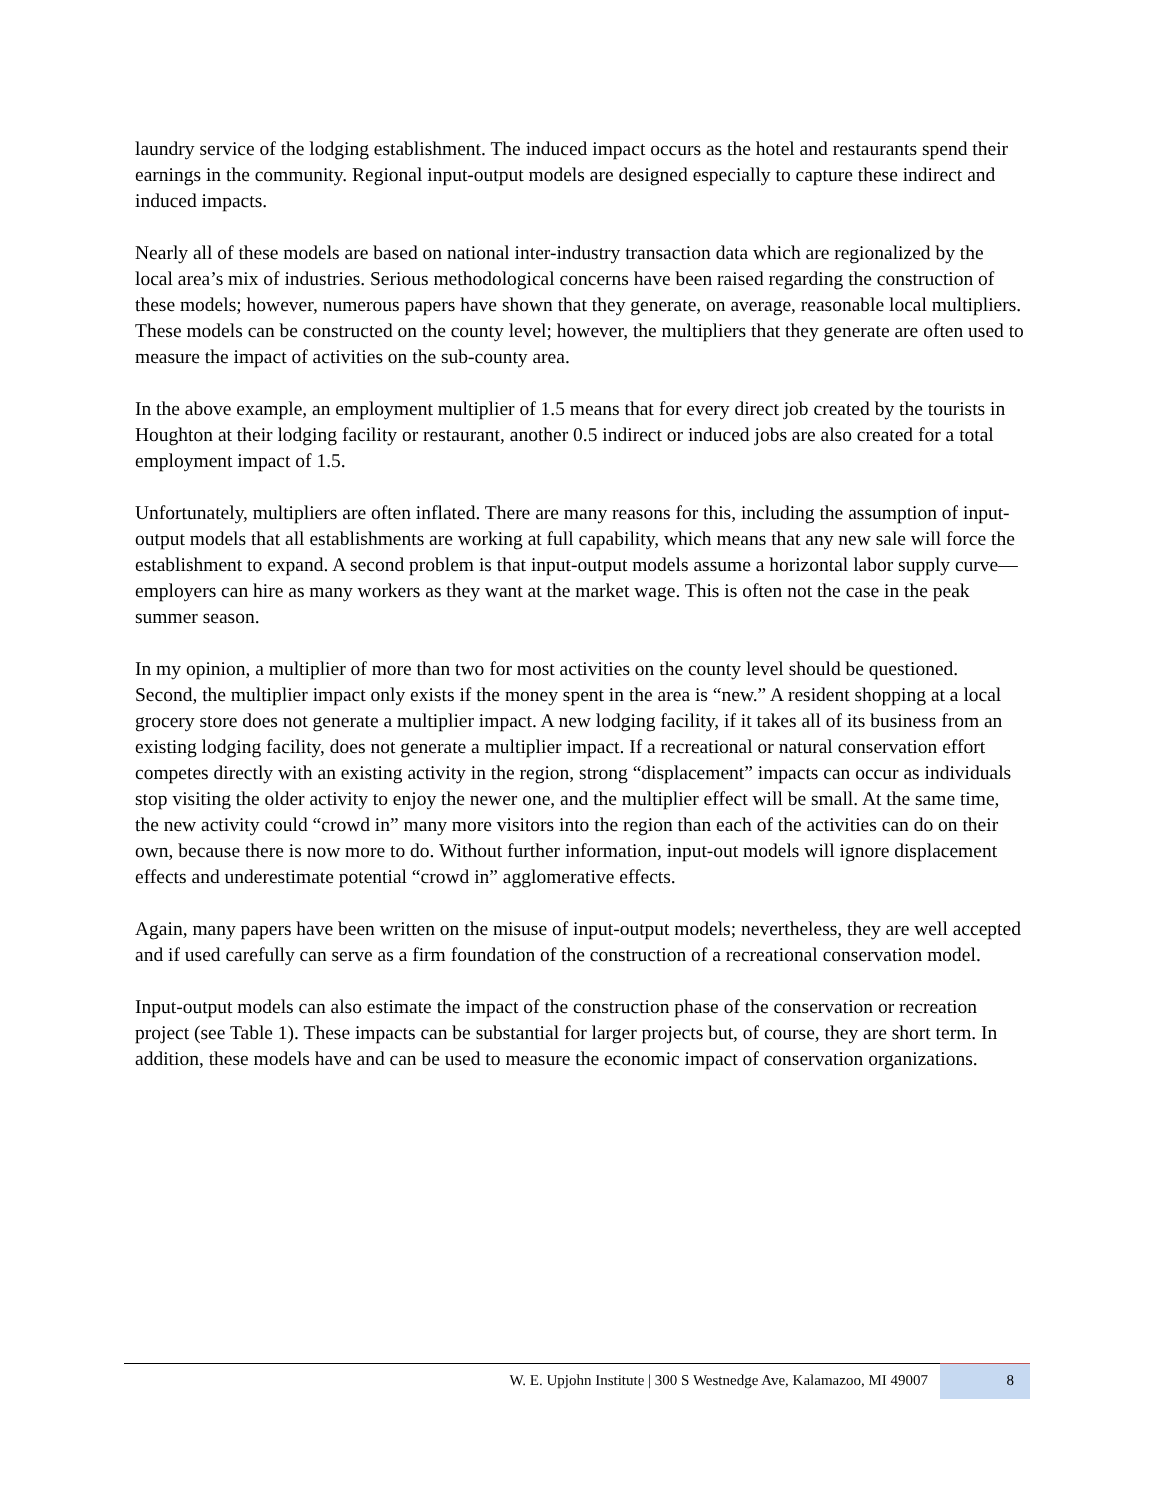laundry service of the lodging establishment. The induced impact occurs as the hotel and restaurants spend their earnings in the community. Regional input-output models are designed especially to capture these indirect and induced impacts.
Nearly all of these models are based on national inter-industry transaction data which are regionalized by the local area’s mix of industries. Serious methodological concerns have been raised regarding the construction of these models; however, numerous papers have shown that they generate, on average, reasonable local multipliers. These models can be constructed on the county level; however, the multipliers that they generate are often used to measure the impact of activities on the sub-county area.
In the above example, an employment multiplier of 1.5 means that for every direct job created by the tourists in Houghton at their lodging facility or restaurant, another 0.5 indirect or induced jobs are also created for a total employment impact of 1.5.
Unfortunately, multipliers are often inflated. There are many reasons for this, including the assumption of input-output models that all establishments are working at full capability, which means that any new sale will force the establishment to expand. A second problem is that input-output models assume a horizontal labor supply curve—employers can hire as many workers as they want at the market wage. This is often not the case in the peak summer season.
In my opinion, a multiplier of more than two for most activities on the county level should be questioned. Second, the multiplier impact only exists if the money spent in the area is “new.” A resident shopping at a local grocery store does not generate a multiplier impact. A new lodging facility, if it takes all of its business from an existing lodging facility, does not generate a multiplier impact. If a recreational or natural conservation effort competes directly with an existing activity in the region, strong “displacement” impacts can occur as individuals stop visiting the older activity to enjoy the newer one, and the multiplier effect will be small. At the same time, the new activity could “crowd in” many more visitors into the region than each of the activities can do on their own, because there is now more to do. Without further information, input-out models will ignore displacement effects and underestimate potential “crowd in” agglomerative effects.
Again, many papers have been written on the misuse of input-output models; nevertheless, they are well accepted and if used carefully can serve as a firm foundation of the construction of a recreational conservation model.
Input-output models can also estimate the impact of the construction phase of the conservation or recreation project (see Table 1). These impacts can be substantial for larger projects but, of course, they are short term. In addition, these models have and can be used to measure the economic impact of conservation organizations.
W. E. Upjohn Institute | 300 S Westnedge Ave, Kalamazoo, MI 49007
8